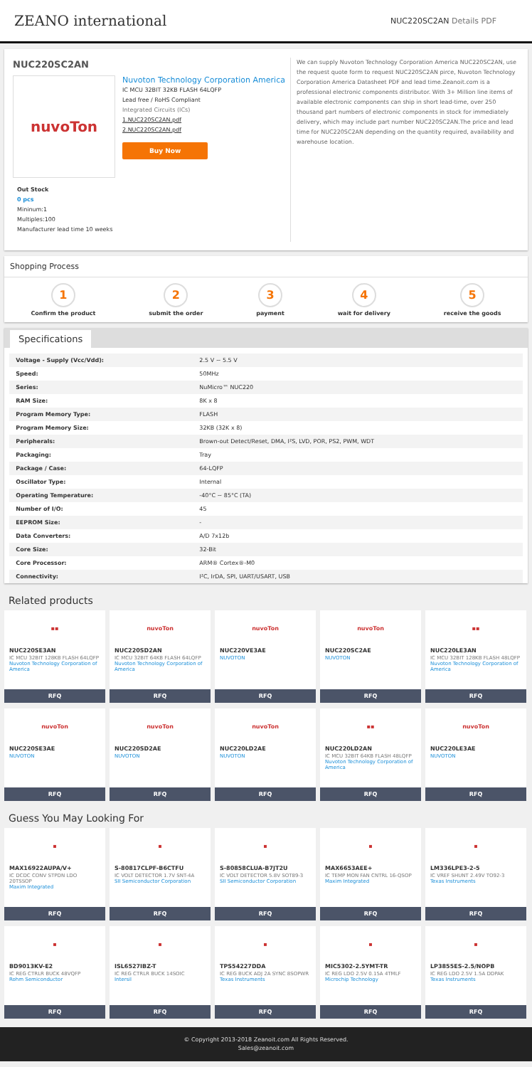ZEANO international
NUC220SC2AN Details PDF
NUC220SC2AN
nuvoTon
Nuvoton Technology Corporation America
IC MCU 32BIT 32KB FLASH 64LQFP
Lead free / RoHS Compliant
Integrated Circuits (ICs)
1.NUC220SC2AN.pdf
2.NUC220SC2AN.pdf
Buy Now
Out Stock
0 pcs
Mininum:1
Multiples:100
Manufacturer lead time 10 weeks
We can supply Nuvoton Technology Corporation America NUC220SC2AN, use the request quote form to request NUC220SC2AN pirce, Nuvoton Technology Corporation America Datasheet PDF and lead time.Zeanoit.com is a professional electronic components distributor. With 3+ Million line items of available electronic components can ship in short lead-time, over 250 thousand part numbers of electronic components in stock for immediately delivery, which may include part number NUC220SC2AN.The price and lead time for NUC220SC2AN depending on the quantity required, availability and warehouse location.
Shopping Process
1
Confirm the product
2
submit the order
3
payment
4
wait for delivery
5
receive the goods
Specifications
| Voltage - Supply (Vcc/Vdd): | 2.5 V ~ 5.5 V |
| Speed: | 50MHz |
| Series: | NuMicro™ NUC220 |
| RAM Size: | 8K x 8 |
| Program Memory Type: | FLASH |
| Program Memory Size: | 32KB (32K x 8) |
| Peripherals: | Brown-out Detect/Reset, DMA, I²S, LVD, POR, PS2, PWM, WDT |
| Packaging: | Tray |
| Package / Case: | 64-LQFP |
| Oscillator Type: | Internal |
| Operating Temperature: | -40°C ~ 85°C (TA) |
| Number of I/O: | 45 |
| EEPROM Size: | - |
| Data Converters: | A/D 7x12b |
| Core Size: | 32-Bit |
| Core Processor: | ARM® Cortex®-M0 |
| Connectivity: | I²C, IrDA, SPI, UART/USART, USB |
Related products
▪▪
NUC220SE3AN
IC MCU 32BIT 128KB FLASH 64LQFP
Nuvoton Technology Corporation of America
RFQ
nuvoTon
NUC220SD2AN
IC MCU 32BIT 64KB FLASH 64LQFP
Nuvoton Technology Corporation of America
RFQ
nuvoTon
NUC220VE3AE
NUVOTON
RFQ
nuvoTon
NUC220SC2AE
NUVOTON
RFQ
▪▪
NUC220LE3AN
IC MCU 32BIT 128KB FLASH 48LQFP
Nuvoton Technology Corporation of America
RFQ
nuvoTon
NUC220SE3AE
NUVOTON
RFQ
nuvoTon
NUC220SD2AE
NUVOTON
RFQ
nuvoTon
NUC220LD2AE
NUVOTON
RFQ
▪▪
NUC220LD2AN
IC MCU 32BIT 64KB FLASH 48LQFP
Nuvoton Technology Corporation of America
RFQ
nuvoTon
NUC220LE3AE
NUVOTON
RFQ
Guess You May Looking For
▪
MAX16922AUPA/V+
IC DCDC CONV STPDN LDO 20TSSOP
Maxim Integrated
RFQ
▪
S-80817CLPF-B6CTFU
IC VOLT DETECTOR 1.7V SNT-4A
SII Semiconductor Corporation
RFQ
▪
S-80858CLUA-B7JT2U
IC VOLT DETECTOR 5.8V SOT89-3
SII Semiconductor Corporation
RFQ
▪
MAX6653AEE+
IC TEMP MON FAN CNTRL 16-QSOP
Maxim Integrated
RFQ
▪
LM336LPE3-2-5
IC VREF SHUNT 2.49V TO92-3
Texas Instruments
RFQ
▪
BD9013KV-E2
IC REG CTRLR BUCK 48VQFP
Rohm Semiconductor
RFQ
▪
ISL6527IBZ-T
IC REG CTRLR BUCK 14SOIC
Intersil
RFQ
▪
TPS54227DDA
IC REG BUCK ADJ 2A SYNC 8SOPWR
Texas Instruments
RFQ
▪
MIC5302-2.5YMT-TR
IC REG LDO 2.5V 0.15A 4TMLF
Microchip Technology
RFQ
▪
LP3855ES-2.5/NOPB
IC REG LDO 2.5V 1.5A DDPAK
Texas Instruments
RFQ
© Copyright 2013-2018 Zeanoit.com All Rights Reserved.
Sales@zeanoit.com